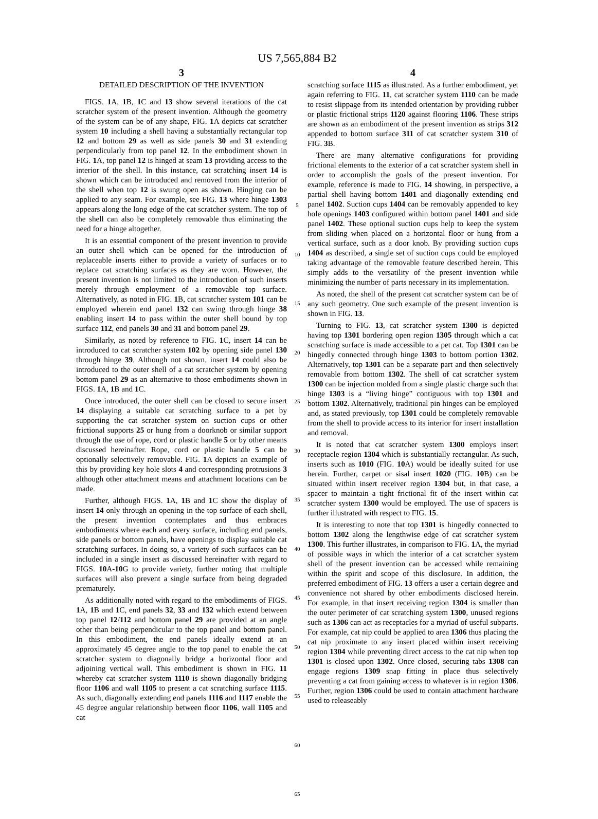US 7,565,884 B2
3
DETAILED DESCRIPTION OF THE INVENTION
FIGS. 1 A, 1 B, 1 C and 13 show several iterations of the cat scratcher system of the present invention. Although the geometry of the system can be of any shape, FIG. 1 A depicts cat scratcher system 10 including a shell having a substantially rectangular top 12 and bottom 29 as well as side panels 30 and 31 extending perpendicularly from top panel 12. In the embodiment shown in FIG. 1 A, top panel 12 is hinged at seam 13 providing access to the interior of the shell. In this instance, cat scratching insert 14 is shown which can be introduced and removed from the interior of the shell when top 12 is swung open as shown. Hinging can be applied to any seam. For example, see FIG. 13 where hinge 1303 appears along the long edge of the cat scratcher system. The top of the shell can also be completely removable thus eliminating the need for a hinge altogether.
It is an essential component of the present invention to provide an outer shell which can be opened for the introduction of replaceable inserts either to provide a variety of surfaces or to replace cat scratching surfaces as they are worn. However, the present invention is not limited to the introduction of such inserts merely through employment of a removable top surface. Alternatively, as noted in FIG. 1 B, cat scratcher system 101 can be employed wherein end panel 132 can swing through hinge 38 enabling insert 14 to pass within the outer shell bound by top surface 112, end panels 30 and 31 and bottom panel 29.
Similarly, as noted by reference to FIG. 1 C, insert 14 can be introduced to cat scratcher system 102 by opening side panel 130 through hinge 39. Although not shown, insert 14 could also be introduced to the outer shell of a cat scratcher system by opening bottom panel 29 as an alternative to those embodiments shown in FIGS. 1 A, 1 B and 1 C.
Once introduced, the outer shell can be closed to secure insert 14 displaying a suitable cat scratching surface to a pet by supporting the cat scratcher system on suction cups or other frictional supports 25 or hung from a doorknob or similar support through the use of rope, cord or plastic handle 5 or by other means discussed hereinafter. Rope, cord or plastic handle 5 can be optionally selectively removable. FIG. 1 A depicts an example of this by providing key hole slots 4 and corresponding protrusions 3 although other attachment means and attachment locations can be made.
Further, although FIGS. 1 A, 1 B and 1 C show the display of insert 14 only through an opening in the top surface of each shell, the present invention contemplates and thus embraces embodiments where each and every surface, including end panels, side panels or bottom panels, have openings to display suitable cat scratching surfaces. In doing so, a variety of such surfaces can be included in a single insert as discussed hereinafter with regard to FIGS. 10 A-10 G to provide variety, further noting that multiple surfaces will also prevent a single surface from being degraded prematurely.
As additionally noted with regard to the embodiments of FIGS. 1 A, 1 B and 1 C, end panels 32, 33 and 132 which extend between top panel 12/112 and bottom panel 29 are provided at an angle other than being perpendicular to the top panel and bottom panel. In this embodiment, the end panels ideally extend at an approximately 45 degree angle to the top panel to enable the cat scratcher system to diagonally bridge a horizontal floor and adjoining vertical wall. This embodiment is shown in FIG. 11 whereby cat scratcher system 1110 is shown diagonally bridging floor 1106 and wall 1105 to present a cat scratching surface 1115. As such, diagonally extending end panels 1116 and 1117 enable the 45 degree angular relationship between floor 1106, wall 1105 and cat
5
10
15
20
25
30
35
40
45
50
55
60
65
4
scratching surface 1115 as illustrated. As a further embodiment, yet again referring to FIG. 11, cat scratcher system 1110 can be made to resist slippage from its intended orientation by providing rubber or plastic frictional strips 1120 against flooring 1106. These strips are shown as an embodiment of the present invention as strips 312 appended to bottom surface 311 of cat scratcher system 310 of FIG. 3 B.
There are many alternative configurations for providing frictional elements to the exterior of a cat scratcher system shell in order to accomplish the goals of the present invention. For example, reference is made to FIG. 14 showing, in perspective, a partial shell having bottom 1401 and diagonally extending end panel 1402. Suction cups 1404 can be removably appended to key hole openings 1403 configured within bottom panel 1401 and side panel 1402. These optional suction cups help to keep the system from sliding when placed on a horizontal floor or hung from a vertical surface, such as a door knob. By providing suction cups 1404 as described, a single set of suction cups could be employed taking advantage of the removable feature described herein. This simply adds to the versatility of the present invention while minimizing the number of parts necessary in its implementation.
As noted, the shell of the present cat scratcher system can be of any such geometry. One such example of the present invention is shown in FIG. 13.
Turning to FIG. 13, cat scratcher system 1300 is depicted having top 1301 bordering open region 1305 through which a cat scratching surface is made accessible to a pet cat. Top 1301 can be hingedly connected through hinge 1303 to bottom portion 1302. Alternatively, top 1301 can be a separate part and then selectively removable from bottom 1302. The shell of cat scratcher system 1300 can be injection molded from a single plastic charge such that hinge 1303 is a “living hinge” contiguous with top 1301 and bottom 1302. Alternatively, traditional pin hinges can be employed and, as stated previously, top 1301 could be completely removable from the shell to provide access to its interior for insert installation and removal.
It is noted that cat scratcher system 1300 employs insert receptacle region 1304 which is substantially rectangular. As such, inserts such as 1010 (FIG. 10 A) would be ideally suited for use herein. Further, carpet or sisal insert 1020 (FIG. 10 B) can be situated within insert receiver region 1304 but, in that case, a spacer to maintain a tight frictional fit of the insert within cat scratcher system 1300 would be employed. The use of spacers is further illustrated with respect to FIG. 15.
It is interesting to note that top 1301 is hingedly connected to bottom 1302 along the lengthwise edge of cat scratcher system 1300. This further illustrates, in comparison to FIG. 1 A, the myriad of possible ways in which the interior of a cat scratcher system shell of the present invention can be accessed while remaining within the spirit and scope of this disclosure. In addition, the preferred embodiment of FIG. 13 offers a user a certain degree and convenience not shared by other embodiments disclosed herein. For example, in that insert receiving region 1304 is smaller than the outer perimeter of cat scratching system 1300, unused regions such as 1306 can act as receptacles for a myriad of useful subparts. For example, cat nip could be applied to area 1306 thus placing the cat nip proximate to any insert placed within insert receiving region 1304 while preventing direct access to the cat nip when top 1301 is closed upon 1302. Once closed, securing tabs 1308 can engage regions 1309 snap fitting in place thus selectively preventing a cat from gaining access to whatever is in region 1306. Further, region 1306 could be used to contain attachment hardware used to releaseably